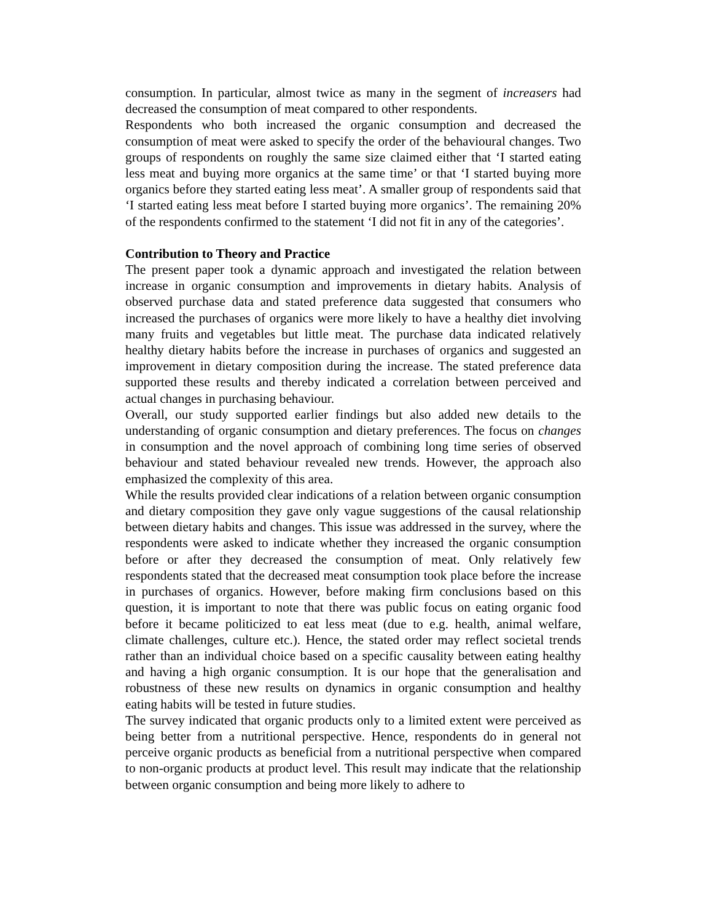consumption. In particular, almost twice as many in the segment of increasers had decreased the consumption of meat compared to other respondents.
Respondents who both increased the organic consumption and decreased the consumption of meat were asked to specify the order of the behavioural changes. Two groups of respondents on roughly the same size claimed either that ‘I started eating less meat and buying more organics at the same time’ or that ‘I started buying more organics before they started eating less meat’. A smaller group of respondents said that ‘I started eating less meat before I started buying more organics’. The remaining 20% of the respondents confirmed to the statement ‘I did not fit in any of the categories’.
Contribution to Theory and Practice
The present paper took a dynamic approach and investigated the relation between increase in organic consumption and improvements in dietary habits. Analysis of observed purchase data and stated preference data suggested that consumers who increased the purchases of organics were more likely to have a healthy diet involving many fruits and vegetables but little meat. The purchase data indicated relatively healthy dietary habits before the increase in purchases of organics and suggested an improvement in dietary composition during the increase. The stated preference data supported these results and thereby indicated a correlation between perceived and actual changes in purchasing behaviour.
Overall, our study supported earlier findings but also added new details to the understanding of organic consumption and dietary preferences. The focus on changes in consumption and the novel approach of combining long time series of observed behaviour and stated behaviour revealed new trends. However, the approach also emphasized the complexity of this area.
While the results provided clear indications of a relation between organic consumption and dietary composition they gave only vague suggestions of the causal relationship between dietary habits and changes. This issue was addressed in the survey, where the respondents were asked to indicate whether they increased the organic consumption before or after they decreased the consumption of meat. Only relatively few respondents stated that the decreased meat consumption took place before the increase in purchases of organics. However, before making firm conclusions based on this question, it is important to note that there was public focus on eating organic food before it became politicized to eat less meat (due to e.g. health, animal welfare, climate challenges, culture etc.). Hence, the stated order may reflect societal trends rather than an individual choice based on a specific causality between eating healthy and having a high organic consumption. It is our hope that the generalisation and robustness of these new results on dynamics in organic consumption and healthy eating habits will be tested in future studies.
The survey indicated that organic products only to a limited extent were perceived as being better from a nutritional perspective. Hence, respondents do in general not perceive organic products as beneficial from a nutritional perspective when compared to non-organic products at product level. This result may indicate that the relationship between organic consumption and being more likely to adhere to